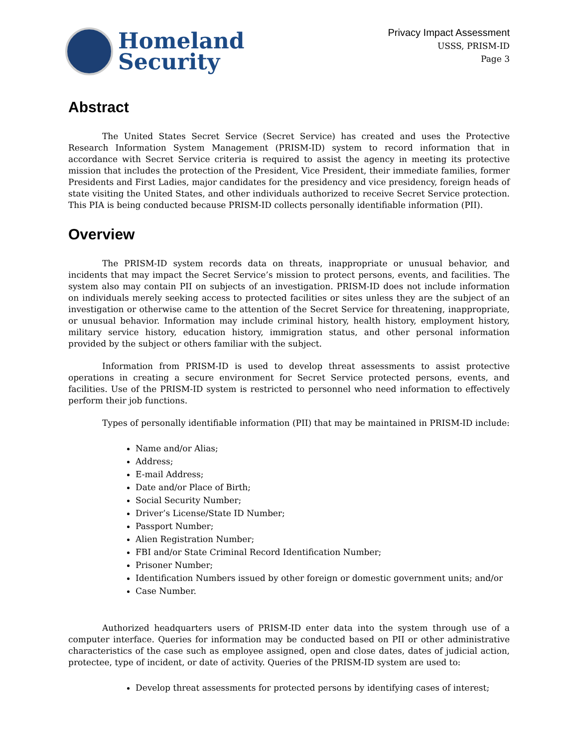Homeland
Security
Privacy Impact Assessment
USSS, PRISM-ID
Page 3
Abstract
The United States Secret Service (Secret Service) has created and uses the Protective Research Information System Management (PRISM-ID) system to record information that in accordance with Secret Service criteria is required to assist the agency in meeting its protective mission that includes the protection of the President, Vice President, their immediate families, former Presidents and First Ladies, major candidates for the presidency and vice presidency, foreign heads of state visiting the United States, and other individuals authorized to receive Secret Service protection. This PIA is being conducted because PRISM-ID collects personally identifiable information (PII).
Overview
The PRISM-ID system records data on threats, inappropriate or unusual behavior, and incidents that may impact the Secret Service’s mission to protect persons, events, and facilities. The system also may contain PII on subjects of an investigation. PRISM-ID does not include information on individuals merely seeking access to protected facilities or sites unless they are the subject of an investigation or otherwise came to the attention of the Secret Service for threatening, inappropriate, or unusual behavior. Information may include criminal history, health history, employment history, military service history, education history, immigration status, and other personal information provided by the subject or others familiar with the subject.
Information from PRISM-ID is used to develop threat assessments to assist protective operations in creating a secure environment for Secret Service protected persons, events, and facilities. Use of the PRISM-ID system is restricted to personnel who need information to effectively perform their job functions.
Types of personally identifiable information (PII) that may be maintained in PRISM-ID include:
Name and/or Alias;
Address;
E-mail Address;
Date and/or Place of Birth;
Social Security Number;
Driver’s License/State ID Number;
Passport Number;
Alien Registration Number;
FBI and/or State Criminal Record Identification Number;
Prisoner Number;
Identification Numbers issued by other foreign or domestic government units; and/or
Case Number.
Authorized headquarters users of PRISM-ID enter data into the system through use of a computer interface. Queries for information may be conducted based on PII or other administrative characteristics of the case such as employee assigned, open and close dates, dates of judicial action, protectee, type of incident, or date of activity. Queries of the PRISM-ID system are used to:
Develop threat assessments for protected persons by identifying cases of interest;